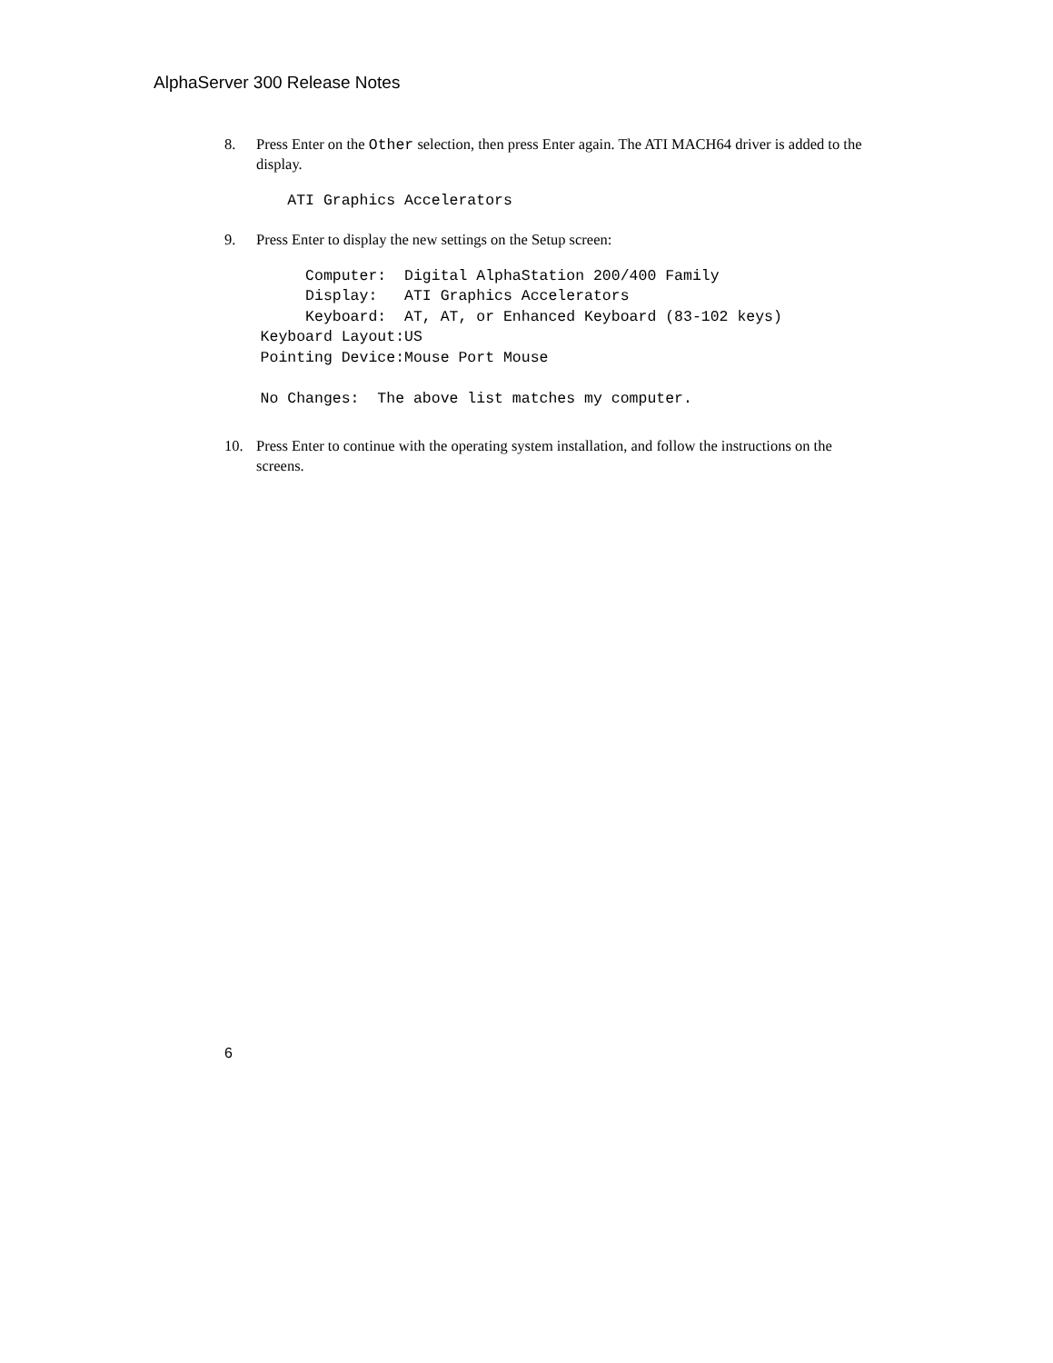AlphaServer 300 Release Notes
8. Press Enter on the Other selection, then press Enter again. The ATI MACH64 driver is added to the display.
       ATI Graphics Accelerators
9. Press Enter to display the new settings on the Setup screen:
         Computer:  Digital AlphaStation 200/400 Family
         Display:   ATI Graphics Accelerators
         Keyboard:  AT, AT, or Enhanced Keyboard (83-102 keys)
    Keyboard Layout:US
    Pointing Device:Mouse Port Mouse

    No Changes:  The above list matches my computer.
10. Press Enter to continue with the operating system installation, and follow the instructions on the screens.
6